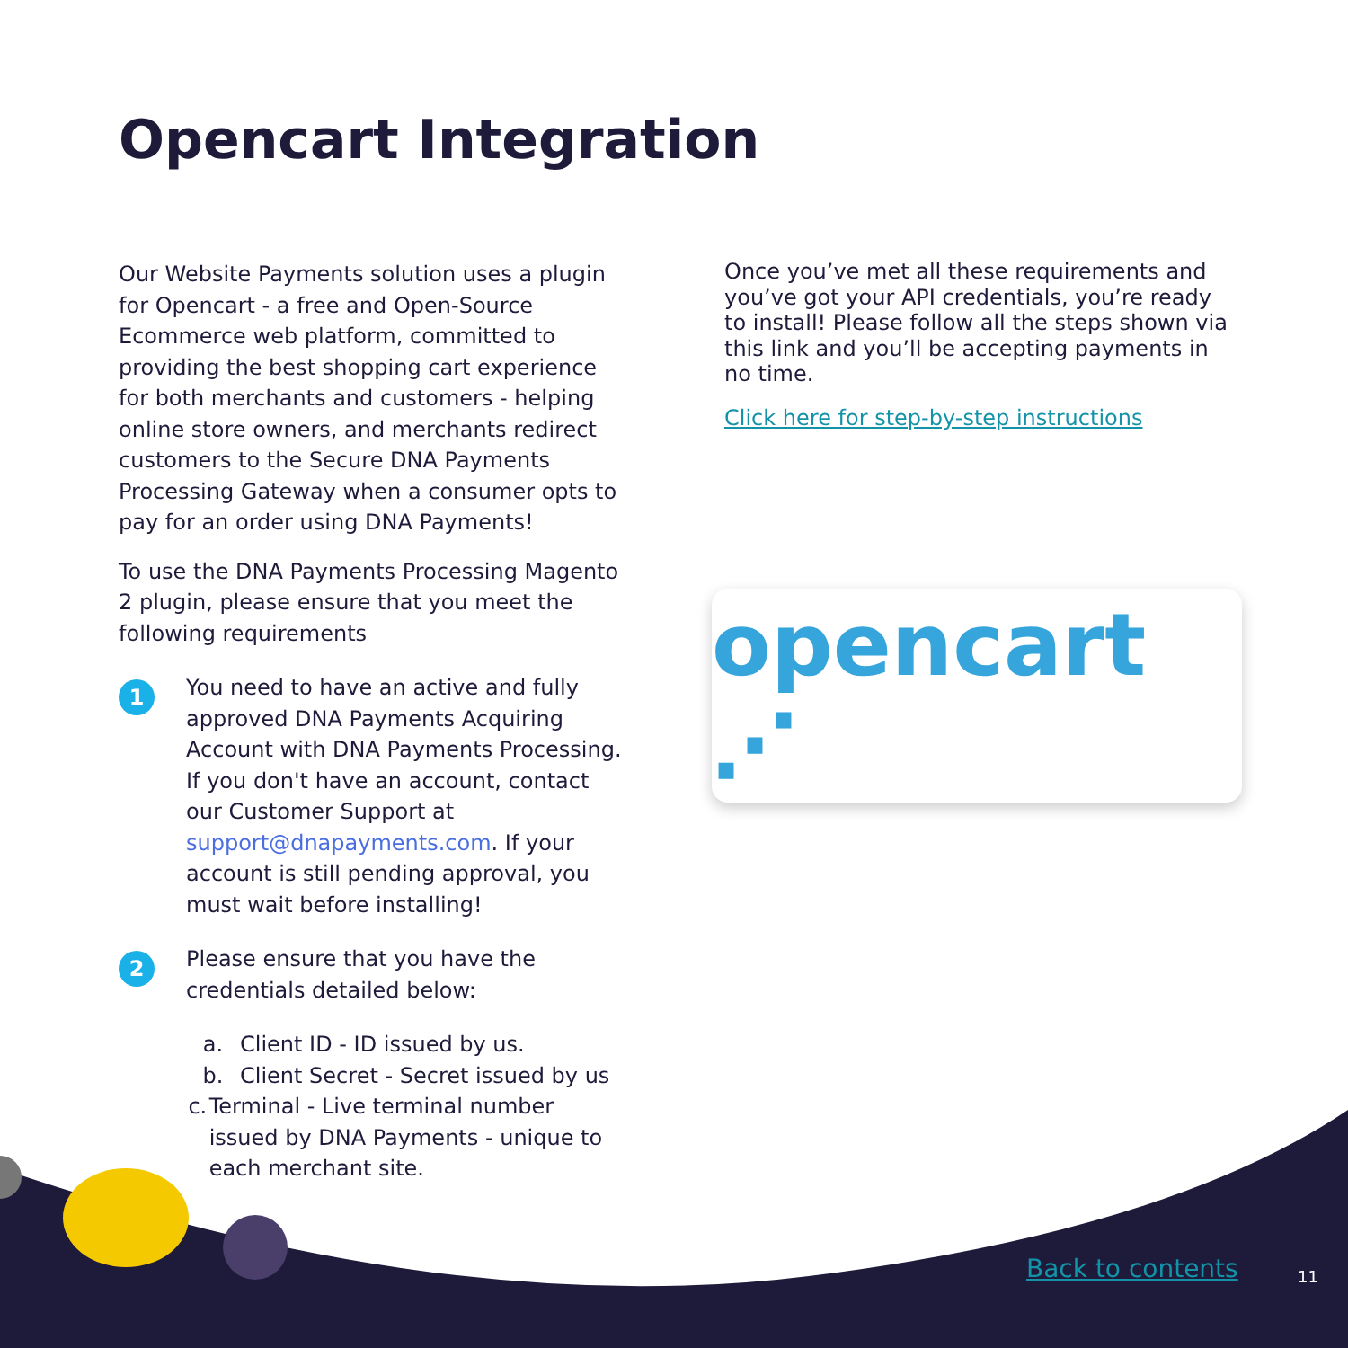Opencart Integration
Our Website Payments solution uses a plugin for Opencart - a free and Open-Source Ecommerce web platform, committed to providing the best shopping cart experience for both merchants and customers - helping online store owners, and merchants redirect customers to the Secure DNA Payments Processing Gateway when a consumer opts to pay for an order using DNA Payments!
To use the DNA Payments Processing Magento 2 plugin, please ensure that you meet the following requirements
1
You need to have an active and fully approved DNA Payments Acquiring Account with DNA Payments Processing. If you don't have an account, contact our Customer Support at support@dnapayments.com. If your account is still pending approval, you must wait before installing!
2
Please ensure that you have the credentials detailed below:
a. Client ID - ID issued by us.
b. Client Secret - Secret issued by us
c. Terminal - Live terminal number issued by DNA Payments - unique to each merchant site.
Once you’ve met all these requirements and you’ve got your API credentials, you’re ready to install! Please follow all the steps shown via this link and you’ll be accepting payments in no time.
Click here for step-by-step instructions
opencart ⋰
Back to contents 11